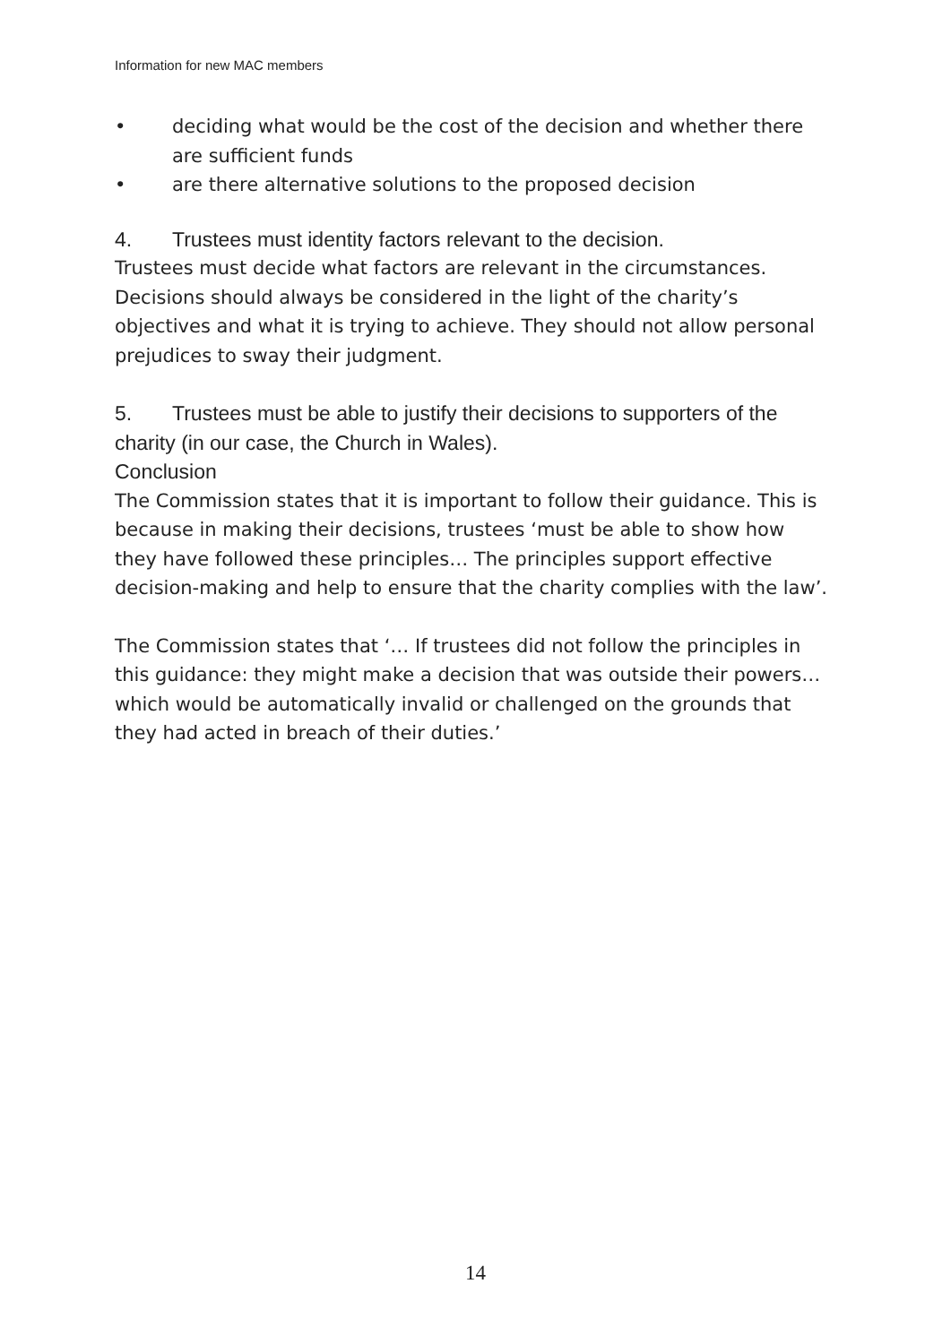Information for new MAC members
• deciding what would be the cost of the decision and whether there are sufficient funds
• are there alternative solutions to the proposed decision
4. Trustees must identity factors relevant to the decision.
Trustees must decide what factors are relevant in the circumstances. Decisions should always be considered in the light of the charity’s objectives and what it is trying to achieve. They should not allow personal prejudices to sway their judgment.
5. Trustees must be able to justify their decisions to supporters of the charity (in our case, the Church in Wales).
Conclusion
The Commission states that it is important to follow their guidance. This is because in making their decisions, trustees ‘must be able to show how they have followed these principles… The principles support effective decision-making and help to ensure that the charity complies with the law’.
The Commission states that ‘… If trustees did not follow the principles in this guidance: they might make a decision that was outside their powers…which would be automatically invalid or challenged on the grounds that they had acted in breach of their duties.’
14